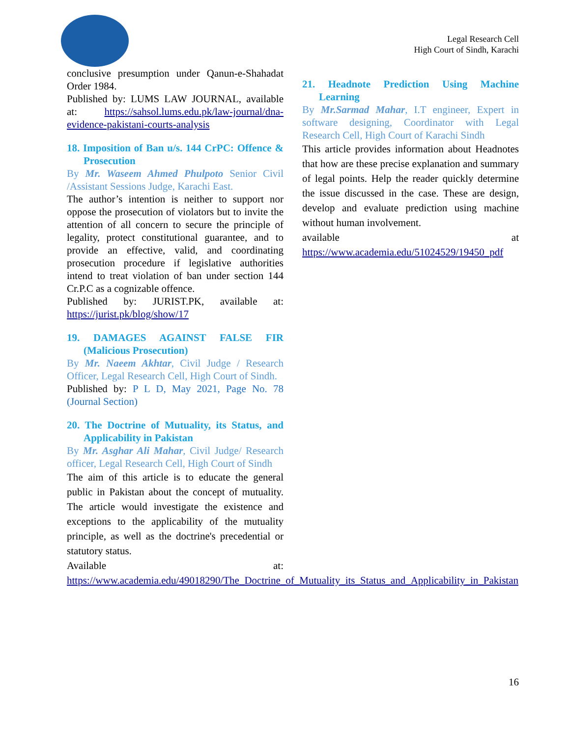Legal Research Cell
High Court of Sindh, Karachi
conclusive presumption under Qanun-e-Shahadat Order 1984.
Published by: LUMS LAW JOURNAL, available at: https://sahsol.lums.edu.pk/law-journal/dna-evidence-pakistani-courts-analysis
18. Imposition of Ban u/s. 144 CrPC: Offence & Prosecution
By Mr. Waseem Ahmed Phulpoto Senior Civil /Assistant Sessions Judge, Karachi East.
The author’s intention is neither to support nor oppose the prosecution of violators but to invite the attention of all concern to secure the principle of legality, protect constitutional guarantee, and to provide an effective, valid, and coordinating prosecution procedure if legislative authorities intend to treat violation of ban under section 144 Cr.P.C as a cognizable offence.
Published by: JURIST.PK, available at: https://jurist.pk/blog/show/17
19. DAMAGES AGAINST FALSE FIR (Malicious Prosecution)
By Mr. Naeem Akhtar, Civil Judge / Research Officer, Legal Research Cell, High Court of Sindh.
Published by: P L D, May 2021, Page No. 78 (Journal Section)
20. The Doctrine of Mutuality, its Status, and Applicability in Pakistan
By Mr. Asghar Ali Mahar, Civil Judge/ Research officer, Legal Research Cell, High Court of Sindh
The aim of this article is to educate the general public in Pakistan about the concept of mutuality. The article would investigate the existence and exceptions to the applicability of the mutuality principle, as well as the doctrine's precedential or statutory status.
Available at: https://www.academia.edu/49018290/The_Doctrine_of_Mutuality_its_Status_and_Applicability_in_Pakistan
21. Headnote Prediction Using Machine Learning
By Mr.Sarmad Mahar, I.T engineer, Expert in software designing, Coordinator with Legal Research Cell, High Court of Karachi Sindh
This article provides information about Headnotes that how are these precise explanation and summary of legal points. Help the reader quickly determine the issue discussed in the case. These are design, develop and evaluate prediction using machine without human involvement.
available at https://www.academia.edu/51024529/19450_pdf
16